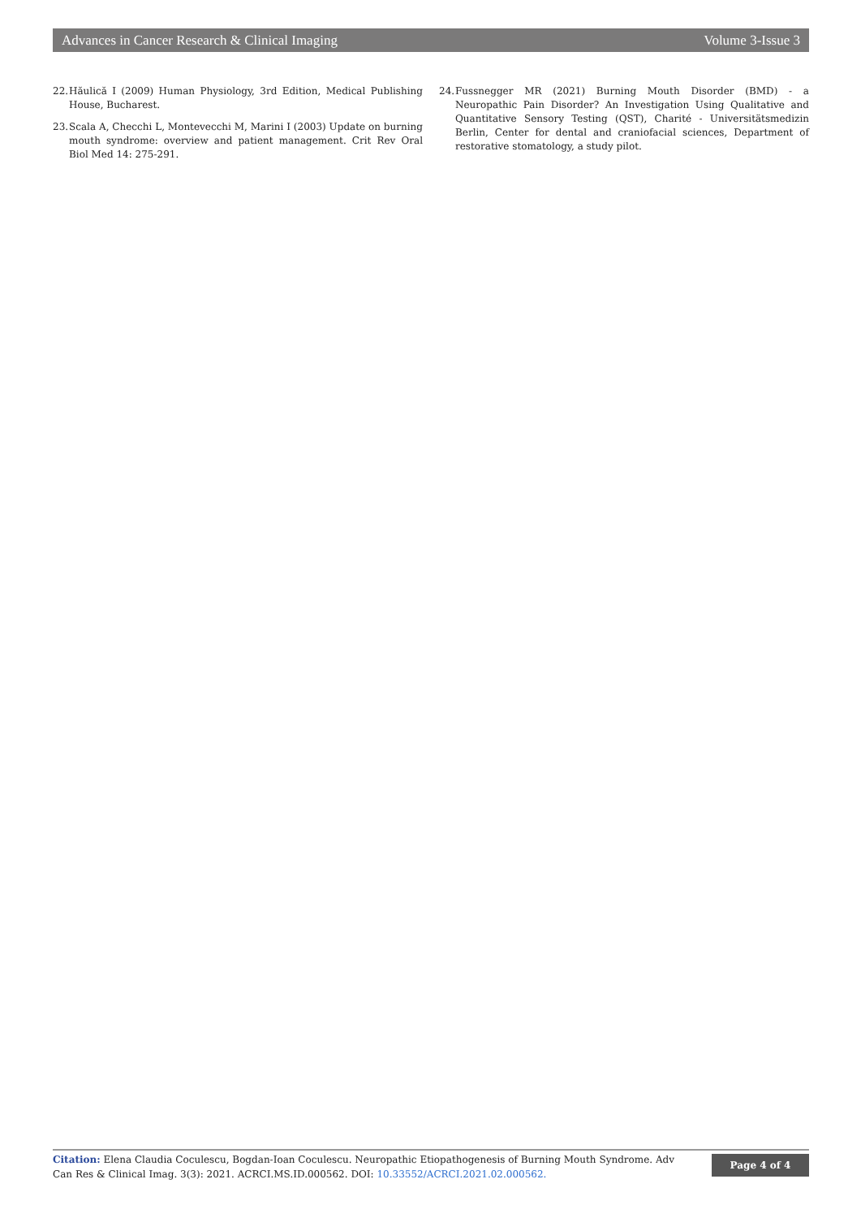Advances in Cancer Research & Clinical Imaging Volume 3-Issue 3
22. Hăulică I (2009) Human Physiology, 3rd Edition, Medical Publishing House, Bucharest.
23. Scala A, Checchi L, Montevecchi M, Marini I (2003) Update on burning mouth syndrome: overview and patient management. Crit Rev Oral Biol Med 14: 275-291.
24. Fussnegger MR (2021) Burning Mouth Disorder (BMD) - a Neuropathic Pain Disorder? An Investigation Using Qualitative and Quantitative Sensory Testing (QST), Charité - Universitätsmedizin Berlin, Center for dental and craniofacial sciences, Department of restorative stomatology, a study pilot.
Citation: Elena Claudia Coculescu, Bogdan-Ioan Coculescu. Neuropathic Etiopathogenesis of Burning Mouth Syndrome. Adv Can Res & Clinical Imag. 3(3): 2021. ACRCI.MS.ID.000562. DOI: 10.33552/ACRCI.2021.02.000562.
Page 4 of 4